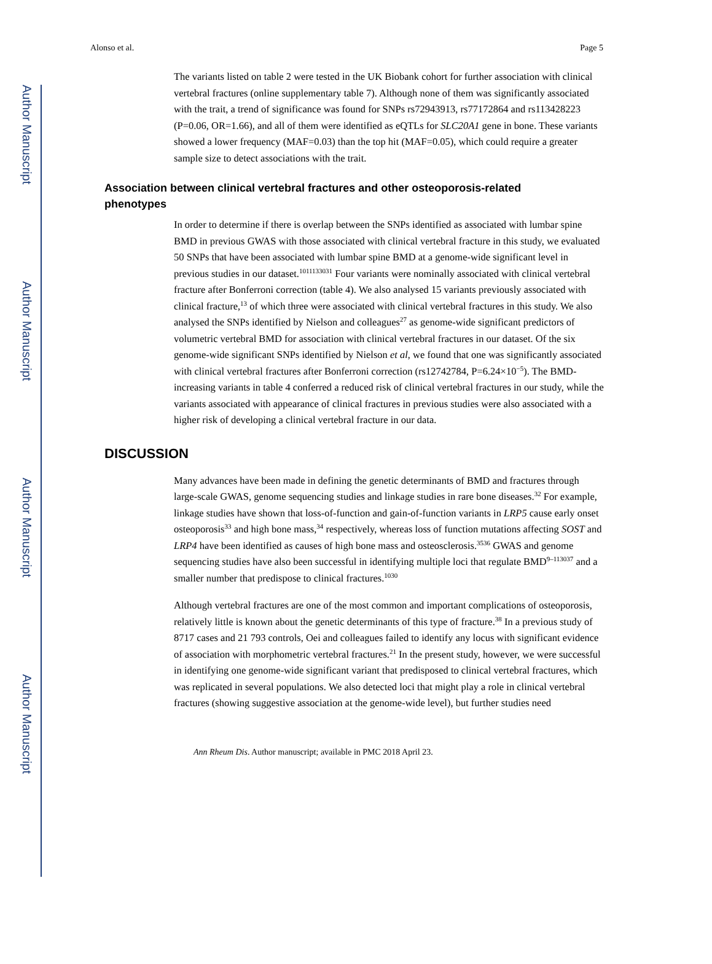Author Manuscript
Author Manuscript
Author Manuscript
Author Manuscript
Alonso et al. Page 5
The variants listed on table 2 were tested in the UK Biobank cohort for further association with clinical vertebral fractures (online supplementary table 7). Although none of them was significantly associated with the trait, a trend of significance was found for SNPs rs72943913, rs77172864 and rs113428223 (P=0.06, OR=1.66), and all of them were identified as eQTLs for SLC20A1 gene in bone. These variants showed a lower frequency (MAF=0.03) than the top hit (MAF=0.05), which could require a greater sample size to detect associations with the trait.
Association between clinical vertebral fractures and other osteoporosis-related phenotypes
In order to determine if there is overlap between the SNPs identified as associated with lumbar spine BMD in previous GWAS with those associated with clinical vertebral fracture in this study, we evaluated 50 SNPs that have been associated with lumbar spine BMD at a genome-wide significant level in previous studies in our dataset.<sup>1011133031</sup> Four variants were nominally associated with clinical vertebral fracture after Bonferroni correction (table 4). We also analysed 15 variants previously associated with clinical fracture,<sup>13</sup> of which three were associated with clinical vertebral fractures in this study. We also analysed the SNPs identified by Nielson and colleagues<sup>27</sup> as genome-wide significant predictors of volumetric vertebral BMD for association with clinical vertebral fractures in our dataset. Of the six genome-wide significant SNPs identified by Nielson et al, we found that one was significantly associated with clinical vertebral fractures after Bonferroni correction (rs12742784, P=6.24×10<sup>−5</sup>). The BMD-increasing variants in table 4 conferred a reduced risk of clinical vertebral fractures in our study, while the variants associated with appearance of clinical fractures in previous studies were also associated with a higher risk of developing a clinical vertebral fracture in our data.
DISCUSSION
Many advances have been made in defining the genetic determinants of BMD and fractures through large-scale GWAS, genome sequencing studies and linkage studies in rare bone diseases.<sup>32</sup> For example, linkage studies have shown that loss-of-function and gain-of-function variants in LRP5 cause early onset osteoporosis<sup>33</sup> and high bone mass,<sup>34</sup> respectively, whereas loss of function mutations affecting SOST and LRP4 have been identified as causes of high bone mass and osteosclerosis.<sup>3536</sup> GWAS and genome sequencing studies have also been successful in identifying multiple loci that regulate BMD<sup>9–113037</sup> and a smaller number that predispose to clinical fractures.<sup>1030</sup>
Although vertebral fractures are one of the most common and important complications of osteoporosis, relatively little is known about the genetic determinants of this type of fracture.<sup>38</sup> In a previous study of 8717 cases and 21 793 controls, Oei and colleagues failed to identify any locus with significant evidence of association with morphometric vertebral fractures.<sup>21</sup> In the present study, however, we were successful in identifying one genome-wide significant variant that predisposed to clinical vertebral fractures, which was replicated in several populations. We also detected loci that might play a role in clinical vertebral fractures (showing suggestive association at the genome-wide level), but further studies need
Ann Rheum Dis. Author manuscript; available in PMC 2018 April 23.